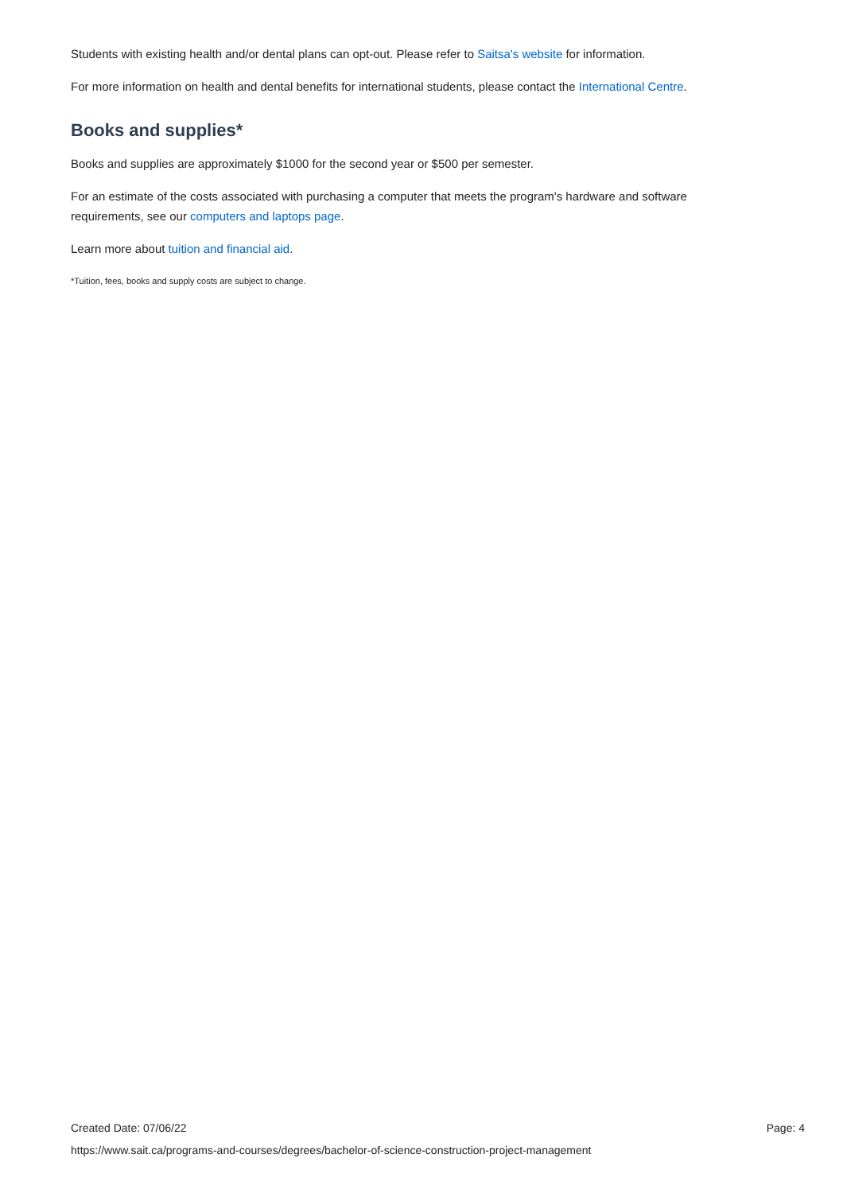Students with existing health and/or dental plans can opt-out. Please refer to Saitsa's website for information.
For more information on health and dental benefits for international students, please contact the International Centre.
Books and supplies*
Books and supplies are approximately $1000 for the second year or $500 per semester.
For an estimate of the costs associated with purchasing a computer that meets the program's hardware and software requirements, see our computers and laptops page.
Learn more about tuition and financial aid.
*Tuition, fees, books and supply costs are subject to change.
Created Date: 07/06/22 Page: 4
https://www.sait.ca/programs-and-courses/degrees/bachelor-of-science-construction-project-management